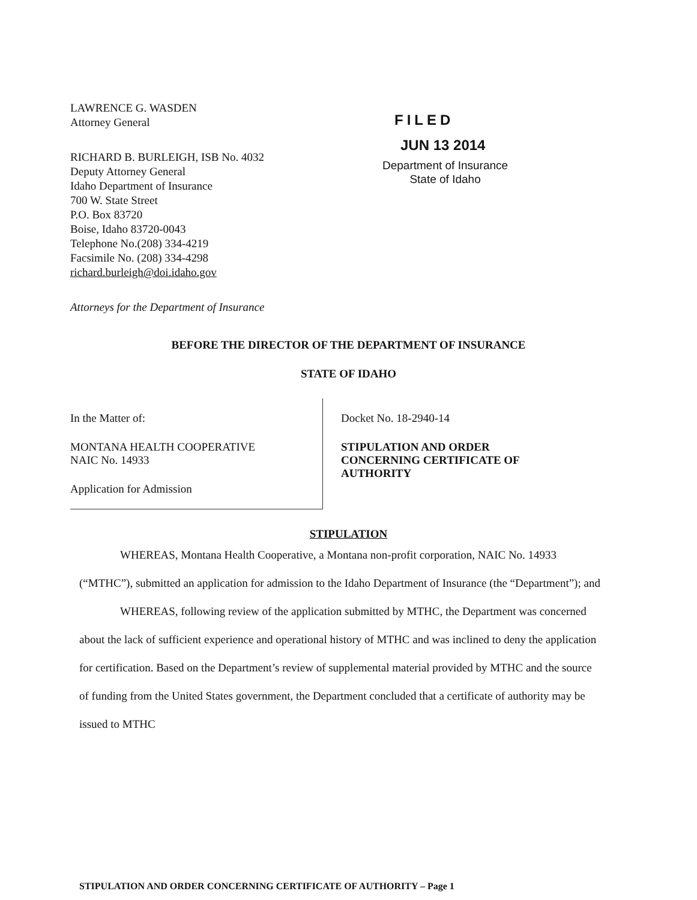LAWRENCE G. WASDEN
Attorney General
RICHARD B. BURLEIGH, ISB No. 4032
Deputy Attorney General
Idaho Department of Insurance
700 W. State Street
P.O. Box 83720
Boise, Idaho 83720-0043
Telephone No.(208) 334-4219
Facsimile No. (208) 334-4298
richard.burleigh@doi.idaho.gov
Attorneys for the Department of Insurance
FILED
JUN 13 2014
Department of Insurance
State of Idaho
BEFORE THE DIRECTOR OF THE DEPARTMENT OF INSURANCE
STATE OF IDAHO
In the Matter of:
MONTANA HEALTH COOPERATIVE
NAIC No. 14933
Application for Admission
Docket No. 18-2940-14
STIPULATION AND ORDER
CONCERNING CERTIFICATE OF
AUTHORITY
STIPULATION
WHEREAS, Montana Health Cooperative, a Montana non-profit corporation, NAIC No. 14933 (“MTHC”), submitted an application for admission to the Idaho Department of Insurance (the “Department”); and
WHEREAS, following review of the application submitted by MTHC, the Department was concerned about the lack of sufficient experience and operational history of MTHC and was inclined to deny the application for certification. Based on the Department’s review of supplemental material provided by MTHC and the source of funding from the United States government, the Department concluded that a certificate of authority may be issued to MTHC
STIPULATION AND ORDER CONCERNING CERTIFICATE OF AUTHORITY – Page 1